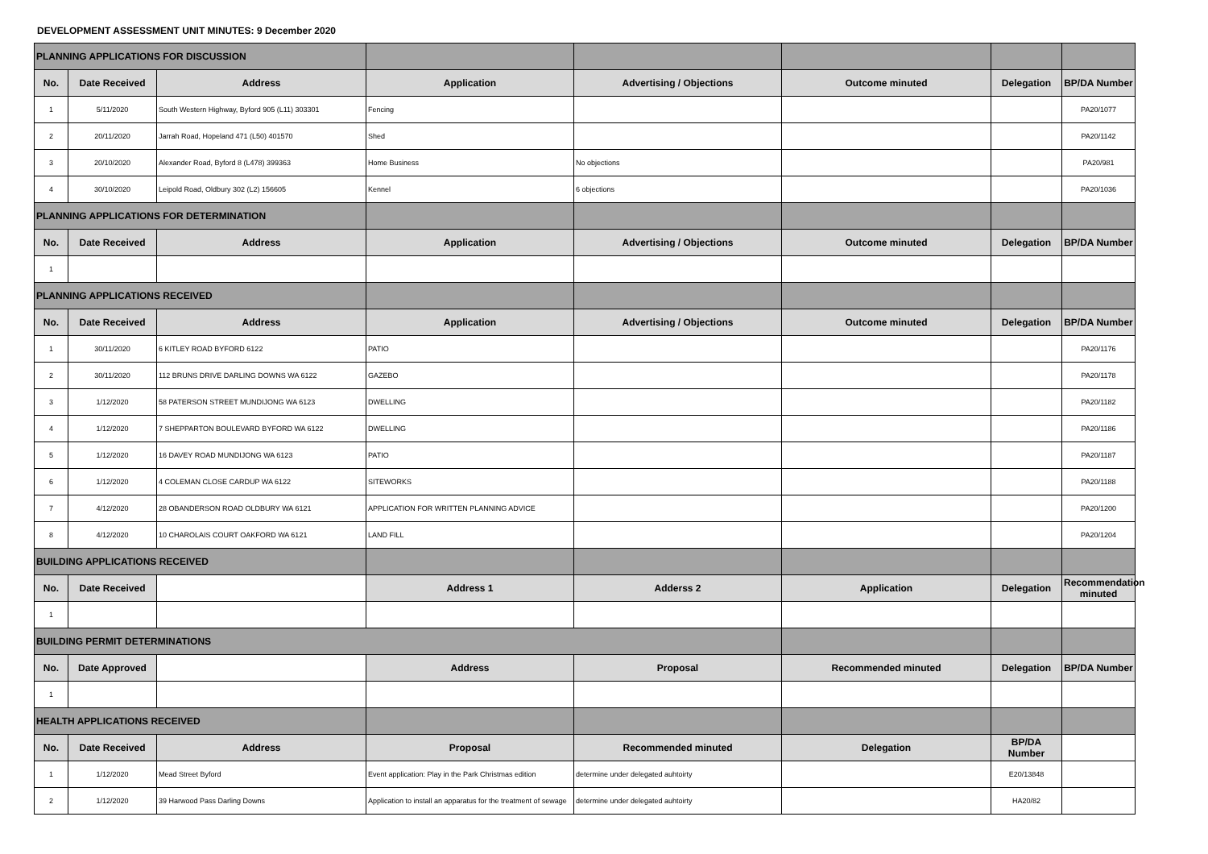DEVELOPMENT ASSESSMENT UNIT MINUTES: 9 December 2020
| PLANNING APPLICATIONS FOR DISCUSSION | | | | | | | |
| No. | Date Received | Address | Application | Advertising / Objections | Outcome minuted | Delegation | BP/DA Number |
| 1 | 5/11/2020 | South Western Highway, Byford 905 (L11) 303301 | Fencing | | | | PA20/1077 |
| 2 | 20/11/2020 | Jarrah Road, Hopeland 471 (L50) 401570 | Shed | | | | PA20/1142 |
| 3 | 20/10/2020 | Alexander Road, Byford 8 (L478) 399363 | Home Business | No objections | | | PA20/981 |
| 4 | 30/10/2020 | Leipold Road, Oldbury 302 (L2) 156605 | Kennel | 6 objections | | | PA20/1036 |
| PLANNING APPLICATIONS FOR DETERMINATION | | | | | | | |
| No. | Date Received | Address | Application | Advertising / Objections | Outcome minuted | Delegation | BP/DA Number |
| 1 | | | | | | | |
| PLANNING APPLICATIONS RECEIVED | | | | | | | |
| No. | Date Received | Address | Application | Advertising / Objections | Outcome minuted | Delegation | BP/DA Number |
| 1 | 30/11/2020 | 6 KITLEY ROAD BYFORD 6122 | PATIO | | | | PA20/1176 |
| 2 | 30/11/2020 | 112 BRUNS DRIVE DARLING DOWNS WA 6122 | GAZEBO | | | | PA20/1178 |
| 3 | 1/12/2020 | 58 PATERSON STREET MUNDIJONG WA 6123 | DWELLING | | | | PA20/1182 |
| 4 | 1/12/2020 | 7 SHEPPARTON BOULEVARD BYFORD WA 6122 | DWELLING | | | | PA20/1186 |
| 5 | 1/12/2020 | 16 DAVEY ROAD MUNDIJONG WA 6123 | PATIO | | | | PA20/1187 |
| 6 | 1/12/2020 | 4 COLEMAN CLOSE CARDUP WA 6122 | SITEWORKS | | | | PA20/1188 |
| 7 | 4/12/2020 | 28 OBANDERSON ROAD OLDBURY WA 6121 | APPLICATION FOR WRITTEN PLANNING ADVICE | | | | PA20/1200 |
| 8 | 4/12/2020 | 10 CHAROLAIS COURT OAKFORD WA 6121 | LAND FILL | | | | PA20/1204 |
| BUILDING APPLICATIONS RECEIVED | | | | | | | |
| No. | Date Received | | Address 1 | Adderss 2 | Application | Delegation | Recommendation minuted |
| 1 | | | | | | | |
| BUILDING PERMIT DETERMINATIONS | | | | | | | |
| No. | Date Approved | | Address | Proposal | Recommended minuted | Delegation | BP/DA Number |
| 1 | | | | | | | |
| HEALTH APPLICATIONS RECEIVED | | | | | | | |
| No. | Date Received | Address | Proposal | Recommended minuted | Delegation | BP/DA Number | |
| 1 | 1/12/2020 | Mead Street Byford | Event application: Play in the Park Christmas edition | determine under delegated auhtoirty | | E20/13848 | |
| 2 | 1/12/2020 | 39 Harwood Pass Darling Downs | Application to install an apparatus for the treatment of sewage | determine under delegated auhtoirty | | HA20/82 | |